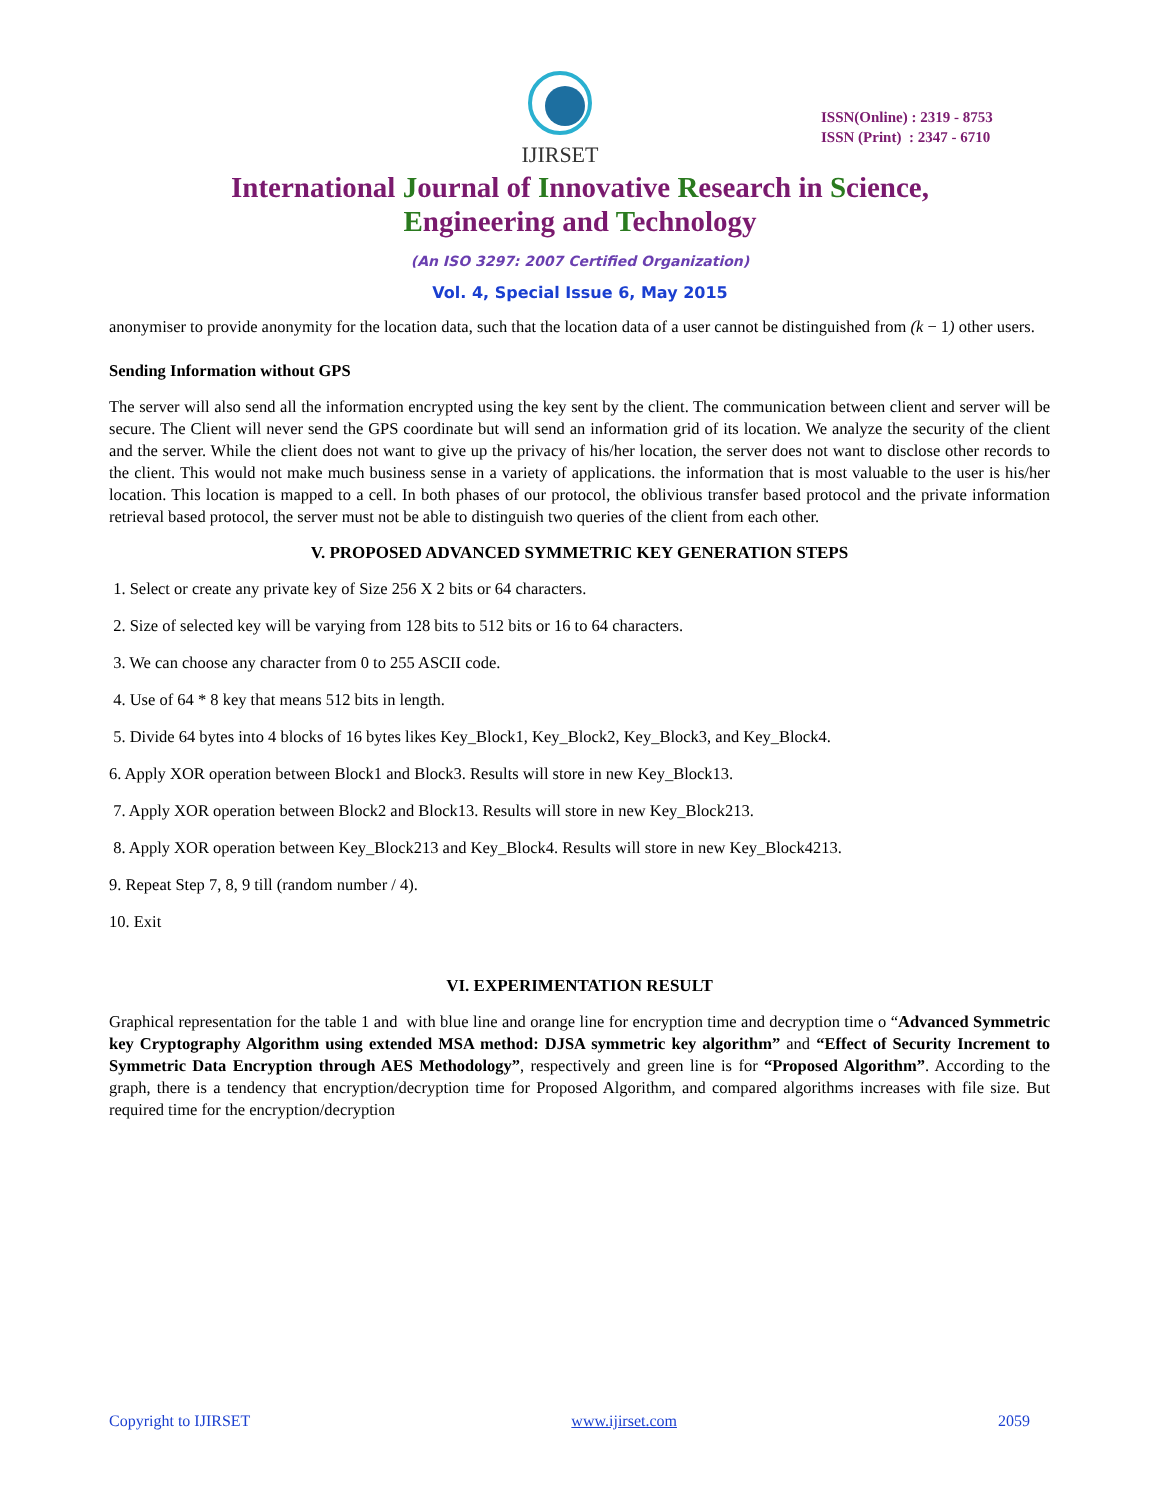IJIRSET
ISSN(Online) : 2319 - 8753
ISSN (Print) : 2347 - 6710
International Journal of Innovative Research in Science,
Engineering and Technology
(An ISO 3297: 2007 Certified Organization)
Vol. 4, Special Issue 6, May 2015
anonymiser to provide anonymity for the location data, such that the location data of a user cannot be distinguished from (k − 1) other users.
Sending Information without GPS
The server will also send all the information encrypted using the key sent by the client. The communication between client and server will be secure. The Client will never send the GPS coordinate but will send an information grid of its location. We analyze the security of the client and the server. While the client does not want to give up the privacy of his/her location, the server does not want to disclose other records to the client. This would not make much business sense in a variety of applications. the information that is most valuable to the user is his/her location. This location is mapped to a cell. In both phases of our protocol, the oblivious transfer based protocol and the private information retrieval based protocol, the server must not be able to distinguish two queries of the client from each other.
V. PROPOSED ADVANCED SYMMETRIC KEY GENERATION STEPS
1. Select or create any private key of Size 256 X 2 bits or 64 characters.
2. Size of selected key will be varying from 128 bits to 512 bits or 16 to 64 characters.
3. We can choose any character from 0 to 255 ASCII code.
4. Use of 64 * 8 key that means 512 bits in length.
5. Divide 64 bytes into 4 blocks of 16 bytes likes Key_Block1, Key_Block2, Key_Block3, and Key_Block4.
6. Apply XOR operation between Block1 and Block3. Results will store in new Key_Block13.
7. Apply XOR operation between Block2 and Block13. Results will store in new Key_Block213.
8. Apply XOR operation between Key_Block213 and Key_Block4. Results will store in new Key_Block4213.
9. Repeat Step 7, 8, 9 till (random number / 4).
10. Exit
VI. EXPERIMENTATION RESULT
Graphical representation for the table 1 and with blue line and orange line for encryption time and decryption time o “Advanced Symmetric key Cryptography Algorithm using extended MSA method: DJSA symmetric key algorithm” and “Effect of Security Increment to Symmetric Data Encryption through AES Methodology”, respectively and green line is for “Proposed Algorithm”. According to the graph, there is a tendency that encryption/decryption time for Proposed Algorithm, and compared algorithms increases with file size. But required time for the encryption/decryption
Copyright to IJIRSET www.ijirset.com 2059